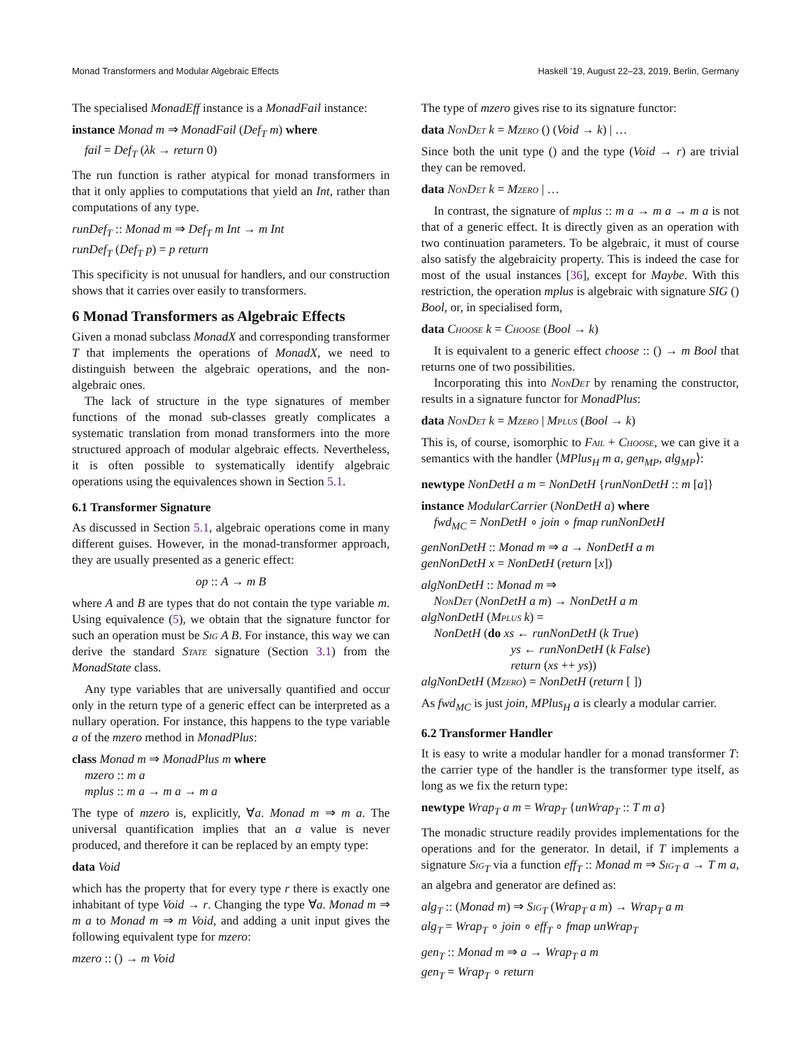Monad Transformers and Modular Algebraic Effects Haskell ’19, August 22–23, 2019, Berlin, Germany
The specialised MonadEff instance is a MonadFail instance:
instance Monad m ⇒ MonadFail (Def<sub>T</sub> m) where
fail = Def<sub>T</sub> (λk → return 0)
The run function is rather atypical for monad transformers in that it only applies to computations that yield an Int, rather than computations of any type.
runDef<sub>T</sub> :: Monad m ⇒ Def<sub>T</sub> m Int → m Int
runDef<sub>T</sub> (Def<sub>T</sub> p) = p return
This specificity is not unusual for handlers, and our construction shows that it carries over easily to transformers.
6 Monad Transformers as Algebraic Effects
Given a monad subclass MonadX and corresponding transformer T that implements the operations of MonadX, we need to distinguish between the algebraic operations, and the non-algebraic ones.
The lack of structure in the type signatures of member functions of the monad sub-classes greatly complicates a systematic translation from monad transformers into the more structured approach of modular algebraic effects. Nevertheless, it is often possible to systematically identify algebraic operations using the equivalences shown in Section 5.1.
6.1 Transformer Signature
As discussed in Section 5.1, algebraic operations come in many different guises. However, in the monad-transformer approach, they are usually presented as a generic effect:
op :: A → m B
where A and B are types that do not contain the type variable m. Using equivalence (5), we obtain that the signature functor for such an operation must be Sig A B. For instance, this way we can derive the standard State signature (Section 3.1) from the MonadState class.
Any type variables that are universally quantified and occur only in the return type of a generic effect can be interpreted as a nullary operation. For instance, this happens to the type variable a of the mzero method in MonadPlus:
class Monad m ⇒ MonadPlus m where
mzero :: m a
mplus :: m a → m a → m a
The type of mzero is, explicitly, ∀a. Monad m ⇒ m a. The universal quantification implies that an a value is never produced, and therefore it can be replaced by an empty type:
data Void
which has the property that for every type r there is exactly one inhabitant of type Void → r. Changing the type ∀a. Monad m ⇒ m a to Monad m ⇒ m Void, and adding a unit input gives the following equivalent type for mzero:
mzero :: () → m Void
The type of mzero gives rise to its signature functor:
data NonDet k = Mzero () (Void → k) | …
Since both the unit type () and the type (Void → r) are trivial they can be removed.
data NonDet k = Mzero | …
In contrast, the signature of mplus :: m a → m a → m a is not that of a generic effect. It is directly given as an operation with two continuation parameters. To be algebraic, it must of course also satisfy the algebraicity property. This is indeed the case for most of the usual instances [36], except for Maybe. With this restriction, the operation mplus is algebraic with signature SIG () Bool, or, in specialised form,
data Choose k = Choose (Bool → k)
It is equivalent to a generic effect choose :: () → m Bool that returns one of two possibilities.
Incorporating this into NonDet by renaming the constructor, results in a signature functor for MonadPlus:
data NonDet k = Mzero | Mplus (Bool → k)
This is, of course, isomorphic to Fail + Choose, we can give it a semantics with the handler ⟨MPlus<sub>H</sub> m a, gen<sub>MP</sub>, alg<sub>MP</sub>⟩:
newtype NonDetH a m = NonDetH {runNonDetH :: m [a]}
instance ModularCarrier (NonDetH a) where
fwd<sub>MC</sub> = NonDetH ∘ join ∘ fmap runNonDetH
genNonDetH :: Monad m ⇒ a → NonDetH a m
genNonDetH x = NonDetH (return [x])
algNonDetH :: Monad m ⇒
NonDet (NonDetH a m) → NonDetH a m
algNonDetH (Mplus k) =
NonDetH (do xs ← runNonDetH (k True)
ys ← runNonDetH (k False)
return (xs ++ ys))
algNonDetH (Mzero) = NonDetH (return [ ])
As fwd<sub>MC</sub> is just join, MPlus<sub>H</sub> a is clearly a modular carrier.
6.2 Transformer Handler
It is easy to write a modular handler for a monad transformer T: the carrier type of the handler is the transformer type itself, as long as we fix the return type:
newtype Wrap<sub>T</sub> a m = Wrap<sub>T</sub> {unWrap<sub>T</sub> :: T m a}
The monadic structure readily provides implementations for the operations and for the generator. In detail, if T implements a signature Sig<sub>T</sub> via a function eff<sub>T</sub> :: Monad m ⇒ Sig<sub>T</sub> a → T m a, an algebra and generator are defined as:
alg<sub>T</sub> :: (Monad m) ⇒ Sig<sub>T</sub> (Wrap<sub>T</sub> a m) → Wrap<sub>T</sub> a m
alg<sub>T</sub> = Wrap<sub>T</sub> ∘ join ∘ eff<sub>T</sub> ∘ fmap unWrap<sub>T</sub>
gen<sub>T</sub> :: Monad m ⇒ a → Wrap<sub>T</sub> a m
gen<sub>T</sub> = Wrap<sub>T</sub> ∘ return